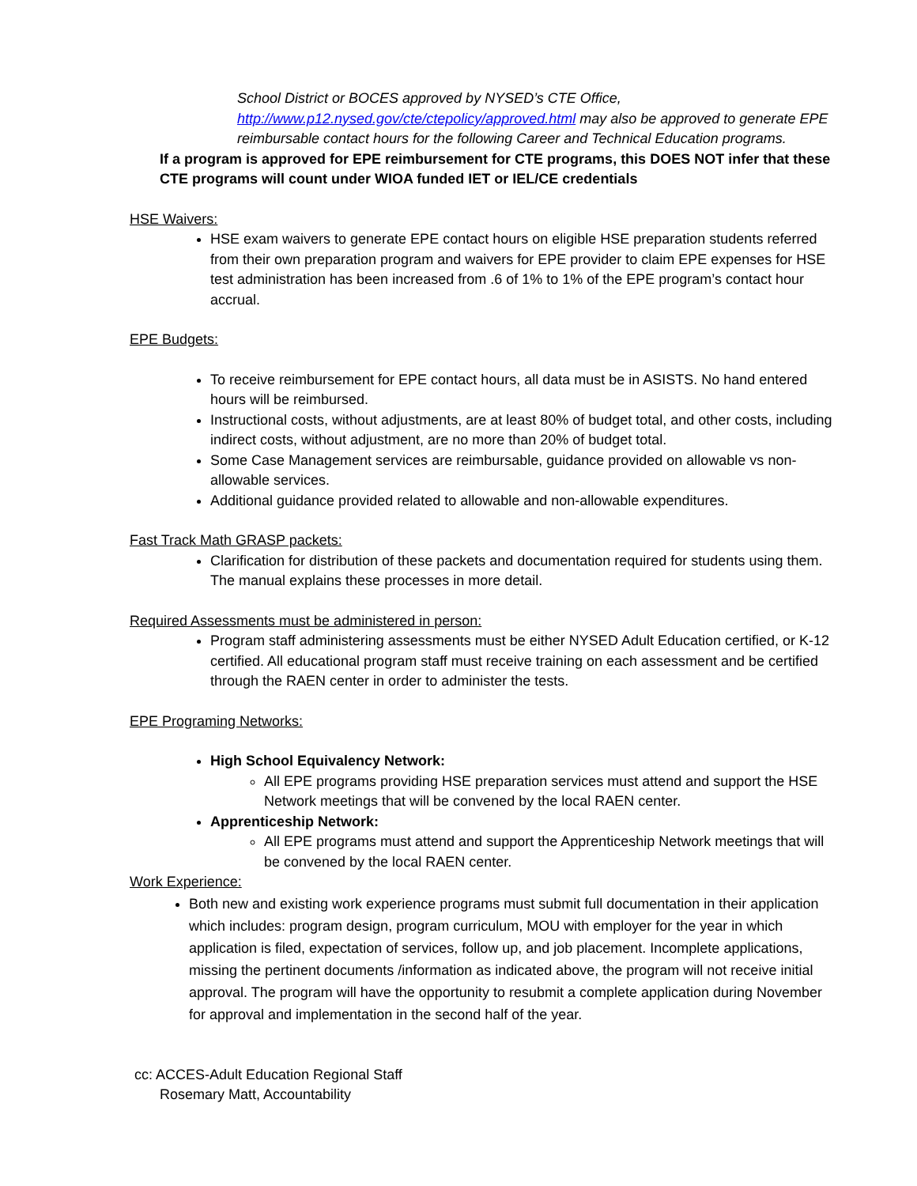School District or BOCES approved by NYSED’s CTE Office, http://www.p12.nysed.gov/cte/ctepolicy/approved.html may also be approved to generate EPE reimbursable contact hours for the following Career and Technical Education programs.
If a program is approved for EPE reimbursement for CTE programs, this DOES NOT infer that these CTE programs will count under WIOA funded IET or IEL/CE credentials
HSE Waivers:
HSE exam waivers to generate EPE contact hours on eligible HSE preparation students referred from their own preparation program and waivers for EPE provider to claim EPE expenses for HSE test administration has been increased from .6 of 1% to 1% of the EPE program’s contact hour accrual.
EPE Budgets:
To receive reimbursement for EPE contact hours, all data must be in ASISTS. No hand entered hours will be reimbursed.
Instructional costs, without adjustments, are at least 80% of budget total, and other costs, including indirect costs, without adjustment, are no more than 20% of budget total.
Some Case Management services are reimbursable, guidance provided on allowable vs non-allowable services.
Additional guidance provided related to allowable and non-allowable expenditures.
Fast Track Math GRASP packets:
Clarification for distribution of these packets and documentation required for students using them. The manual explains these processes in more detail.
Required Assessments must be administered in person:
Program staff administering assessments must be either NYSED Adult Education certified, or K-12 certified. All educational program staff must receive training on each assessment and be certified through the RAEN center in order to administer the tests.
EPE Programing Networks:
High School Equivalency Network:
All EPE programs providing HSE preparation services must attend and support the HSE Network meetings that will be convened by the local RAEN center.
Apprenticeship Network:
All EPE programs must attend and support the Apprenticeship Network meetings that will be convened by the local RAEN center.
Work Experience:
Both new and existing work experience programs must submit full documentation in their application which includes: program design, program curriculum, MOU with employer for the year in which application is filed, expectation of services, follow up, and job placement. Incomplete applications, missing the pertinent documents /information as indicated above, the program will not receive initial approval. The program will have the opportunity to resubmit a complete application during November for approval and implementation in the second half of the year.
cc: ACCES-Adult Education Regional Staff
Rosemary Matt, Accountability